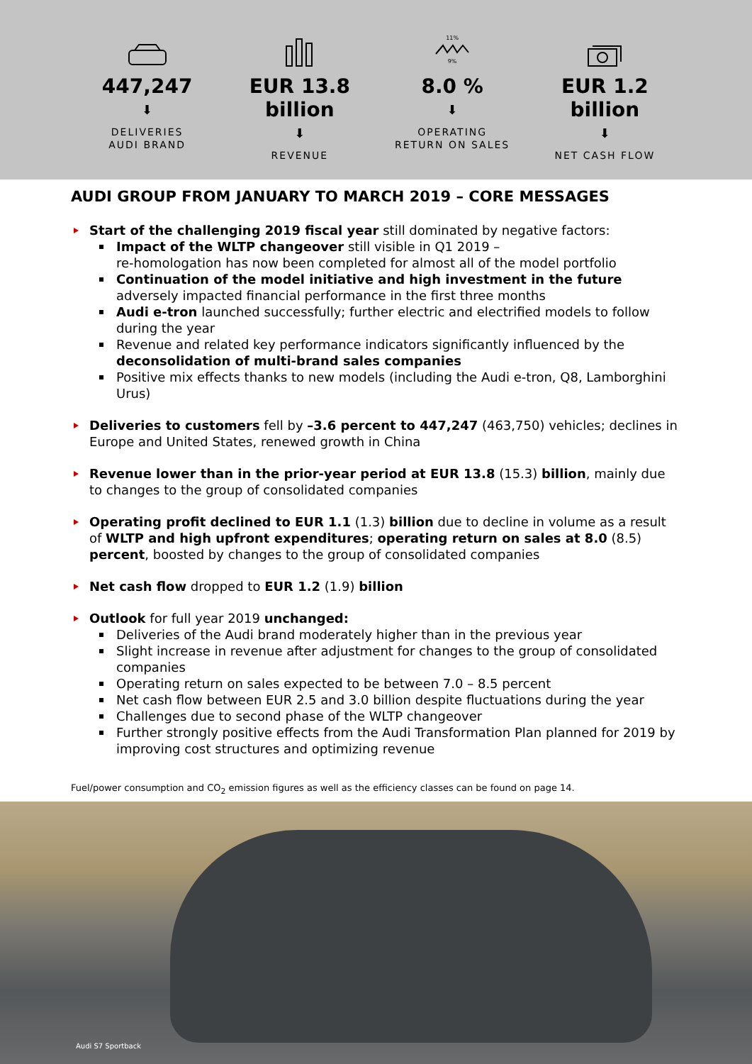447,247
⬇
DELIVERIES
AUDI BRAND
EUR 13.8 billion
⬇
REVENUE
11%9%
8.0 %
⬇
OPERATING
RETURN ON SALES
EUR 1.2 billion
⬇
NET CASH FLOW
AUDI GROUP FROM JANUARY TO MARCH 2019 – CORE MESSAGES
Start of the challenging 2019 fiscal year still dominated by negative factors:
Impact of the WLTP changeover still visible in Q1 2019 –
re-homologation has now been completed for almost all of the model portfolio
Continuation of the model initiative and high investment in the future adversely impacted financial performance in the first three months
Audi e-tron launched successfully; further electric and electrified models to follow during the year
Revenue and related key performance indicators significantly influenced by the deconsolidation of multi-brand sales companies
Positive mix effects thanks to new models (including the Audi e-tron, Q8, Lamborghini Urus)
Deliveries to customers fell by –3.6 percent to 447,247 (463,750) vehicles; declines in Europe and United States, renewed growth in China
Revenue lower than in the prior-year period at EUR 13.8 (15.3) billion, mainly due to changes to the group of consolidated companies
Operating profit declined to EUR 1.1 (1.3) billion due to decline in volume as a result of WLTP and high upfront expenditures; operating return on sales at 8.0 (8.5) percent, boosted by changes to the group of consolidated companies
Net cash flow dropped to EUR 1.2 (1.9) billion
Outlook for full year 2019 unchanged:
Deliveries of the Audi brand moderately higher than in the previous year
Slight increase in revenue after adjustment for changes to the group of consolidated companies
Operating return on sales expected to be between 7.0 – 8.5 percent
Net cash flow between EUR 2.5 and 3.0 billion despite fluctuations during the year
Challenges due to second phase of the WLTP changeover
Further strongly positive effects from the Audi Transformation Plan planned for 2019 by improving cost structures and optimizing revenue
Fuel/power consumption and CO<sub>2</sub> emission figures as well as the efficiency classes can be found on page 14.
Audi S7 Sportback